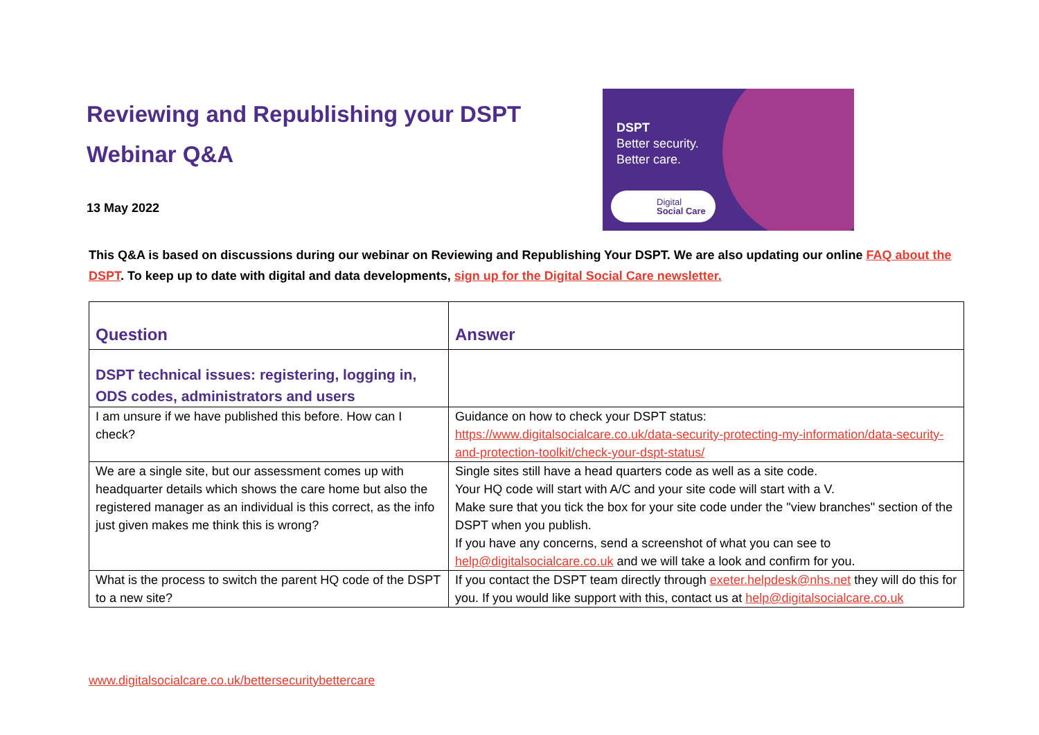Reviewing and Republishing your DSPT
Webinar Q&A
13 May 2022
DSPT
Better security.
Better care.
Digital
Social Care
This Q&A is based on discussions during our webinar on Reviewing and Republishing Your DSPT. We are also updating our online FAQ about the DSPT. To keep up to date with digital and data developments, sign up for the Digital Social Care newsletter.
| Question | Answer |
| --- | --- |
| DSPT technical issues: registering, logging in, ODS codes, administrators and users | |
| I am unsure if we have published this before. How can I check? | Guidance on how to check your DSPT status: https://www.digitalsocialcare.co.uk/data-security-protecting-my-information/data-security-and-protection-toolkit/check-your-dspt-status/ |
| We are a single site, but our assessment comes up with headquarter details which shows the care home but also the registered manager as an individual is this correct, as the info just given makes me think this is wrong? | Single sites still have a head quarters code as well as a site code. Your HQ code will start with A/C and your site code will start with a V. Make sure that you tick the box for your site code under the "view branches" section of the DSPT when you publish. If you have any concerns, send a screenshot of what you can see to help@digitalsocialcare.co.uk and we will take a look and confirm for you. |
| What is the process to switch the parent HQ code of the DSPT to a new site? | If you contact the DSPT team directly through exeter.helpdesk@nhs.net they will do this for you. If you would like support with this, contact us at help@digitalsocialcare.co.uk |
www.digitalsocialcare.co.uk/bettersecuritybettercare